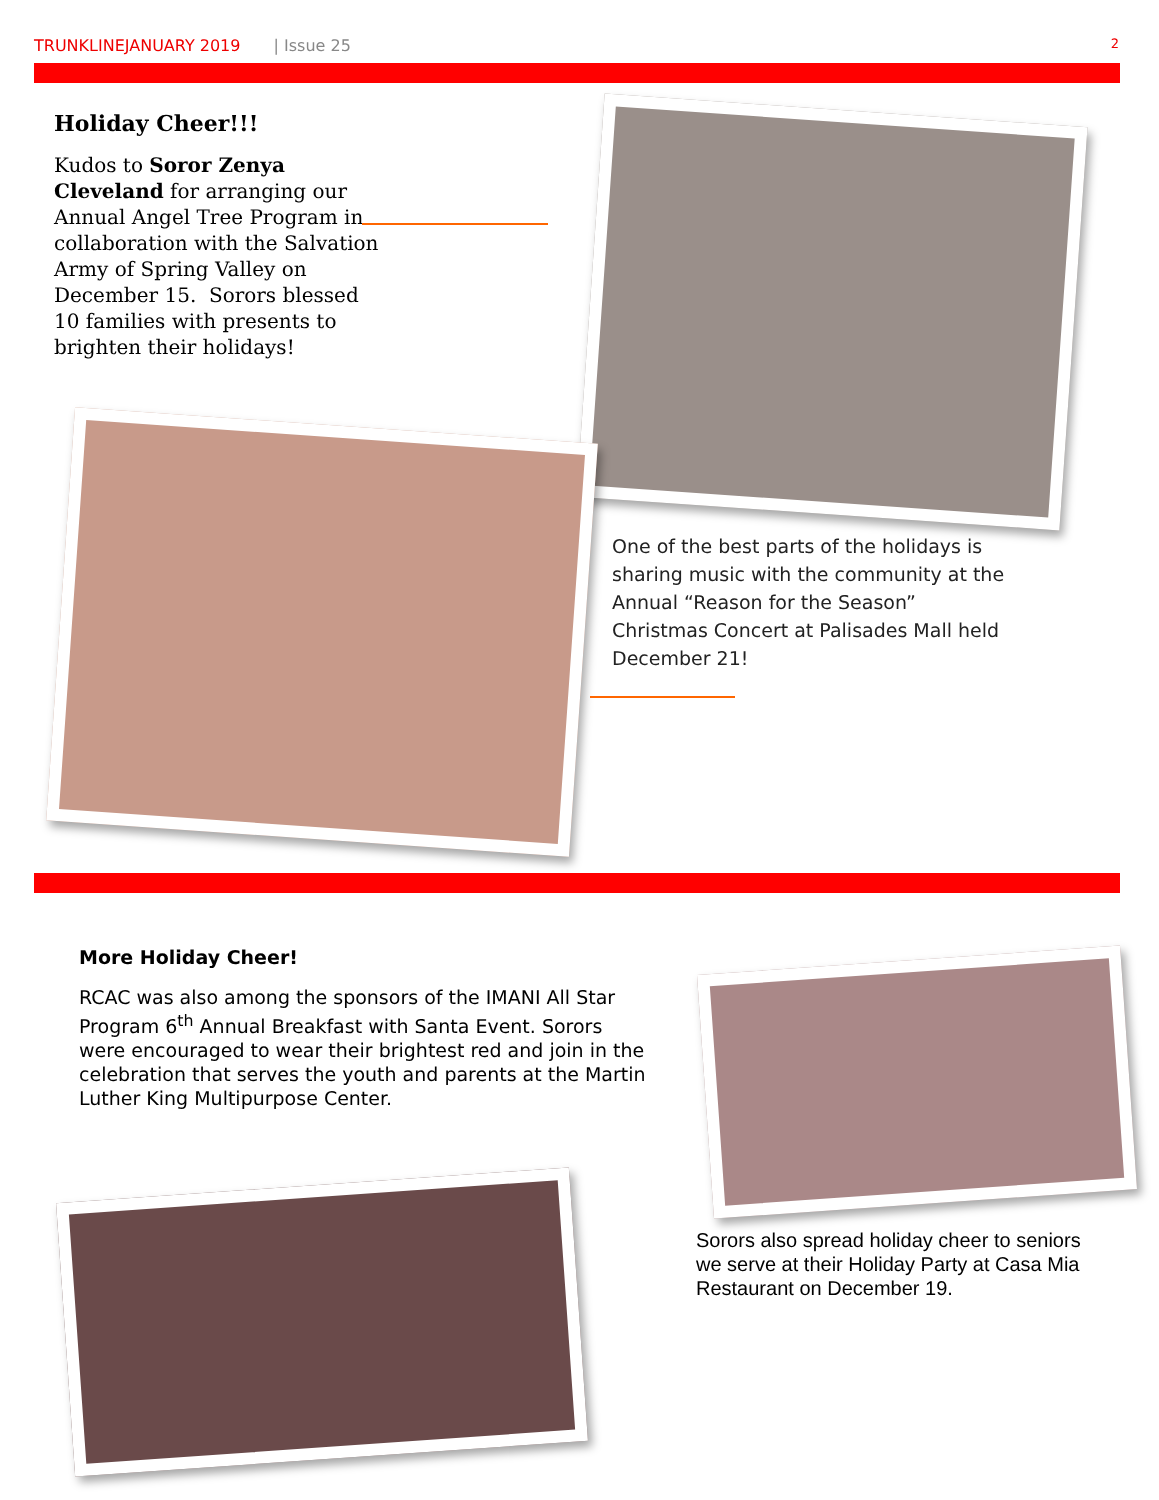TRUNKLINEJANUARY 2019 | Issue 25 2
Holiday Cheer!!!
Kudos to Soror Zenya Cleveland for arranging our Annual Angel Tree Program in collaboration with the Salvation Army of Spring Valley on December 15. Sorors blessed 10 families with presents to brighten their holidays!
One of the best parts of the holidays is sharing music with the community at the Annual “Reason for the Season” Christmas Concert at Palisades Mall held December 21!
More Holiday Cheer!
RCAC was also among the sponsors of the IMANI All Star Program 6<sup>th</sup> Annual Breakfast with Santa Event. Sorors were encouraged to wear their brightest red and join in the celebration that serves the youth and parents at the Martin Luther King Multipurpose Center.
Sorors also spread holiday cheer to seniors we serve at their Holiday Party at Casa Mia Restaurant on December 19.